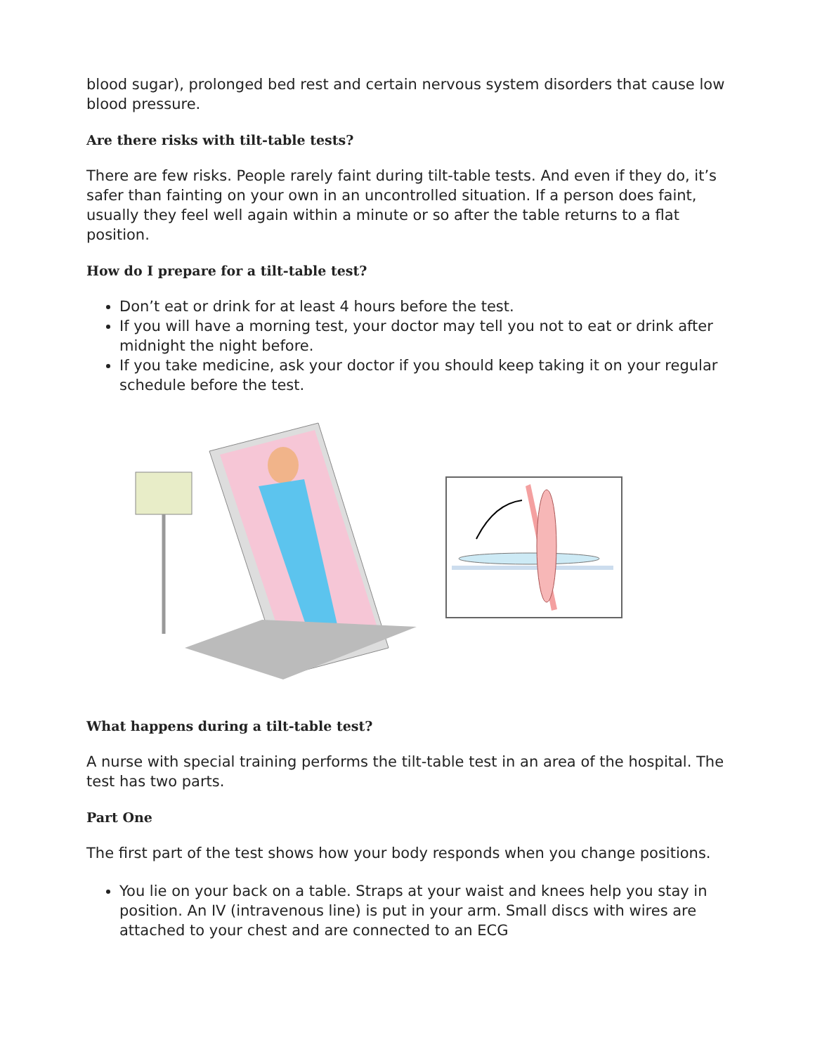blood sugar), prolonged bed rest and certain nervous system disorders that cause low blood pressure.
Are there risks with tilt-table tests?
There are few risks. People rarely faint during tilt-table tests. And even if they do, it’s safer than fainting on your own in an uncontrolled situation. If a person does faint, usually they feel well again within a minute or so after the table returns to a flat position.
How do I prepare for a tilt-table test?
Don’t eat or drink for at least 4 hours before the test.
If you will have a morning test, your doctor may tell you not to eat or drink after midnight the night before.
If you take medicine, ask your doctor if you should keep taking it on your regular schedule before the test.
What happens during a tilt-table test?
A nurse with special training performs the tilt-table test in an area of the hospital. The test has two parts.
Part One
The first part of the test shows how your body responds when you change positions.
You lie on your back on a table. Straps at your waist and knees help you stay in position. An IV (intravenous line) is put in your arm. Small discs with wires are attached to your chest and are connected to an ECG